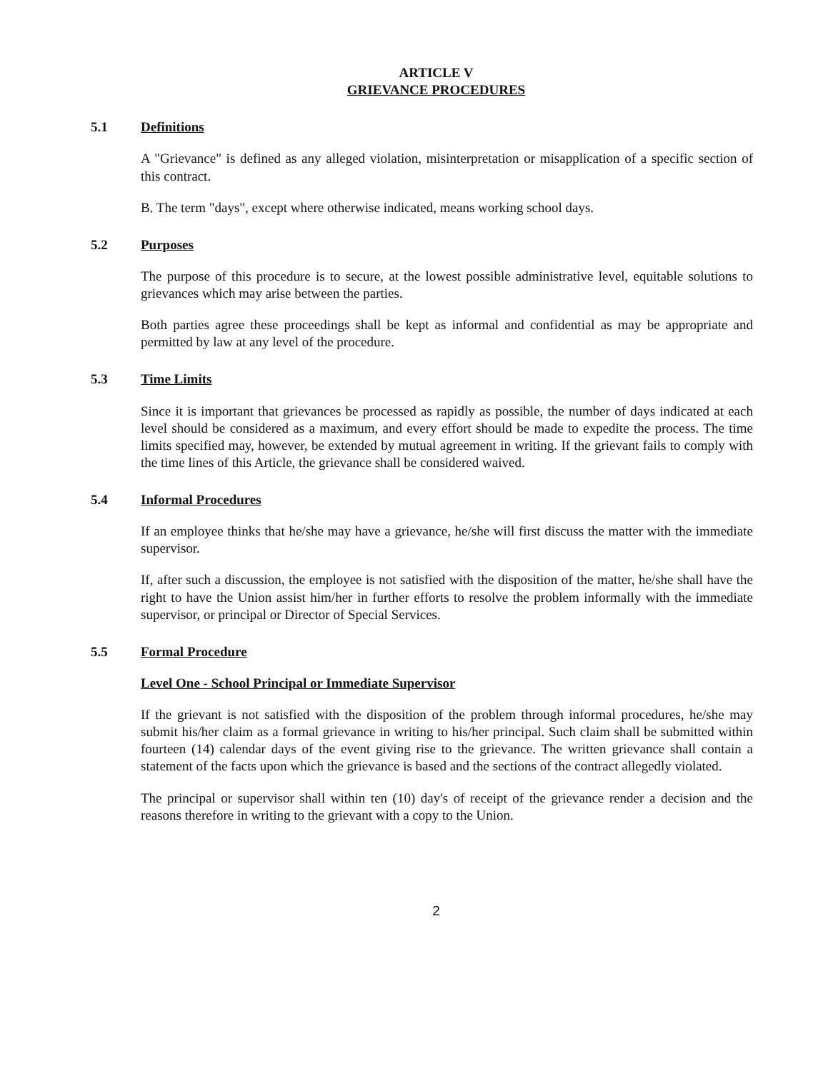ARTICLE V
GRIEVANCE PROCEDURES
5.1 Definitions
A "Grievance" is defined as any alleged violation, misinterpretation or misapplication of a specific section of this contract.
B. The term "days", except where otherwise indicated, means working school days.
5.2 Purposes
The purpose of this procedure is to secure, at the lowest possible administrative level, equitable solutions to grievances which may arise between the parties.
Both parties agree these proceedings shall be kept as informal and confidential as may be appropriate and permitted by law at any level of the procedure.
5.3 Time Limits
Since it is important that grievances be processed as rapidly as possible, the number of days indicated at each level should be considered as a maximum, and every effort should be made to expedite the process. The time limits specified may, however, be extended by mutual agreement in writing. If the grievant fails to comply with the time lines of this Article, the grievance shall be considered waived.
5.4 Informal Procedures
If an employee thinks that he/she may have a grievance, he/she will first discuss the matter with the immediate supervisor.
If, after such a discussion, the employee is not satisfied with the disposition of the matter, he/she shall have the right to have the Union assist him/her in further efforts to resolve the problem informally with the immediate supervisor, or principal or Director of Special Services.
5.5 Formal Procedure
Level One - School Principal or Immediate Supervisor
If the grievant is not satisfied with the disposition of the problem through informal procedures, he/she may submit his/her claim as a formal grievance in writing to his/her principal. Such claim shall be submitted within fourteen (14) calendar days of the event giving rise to the grievance. The written grievance shall contain a statement of the facts upon which the grievance is based and the sections of the contract allegedly violated.
The principal or supervisor shall within ten (10) day's of receipt of the grievance render a decision and the reasons therefore in writing to the grievant with a copy to the Union.
2